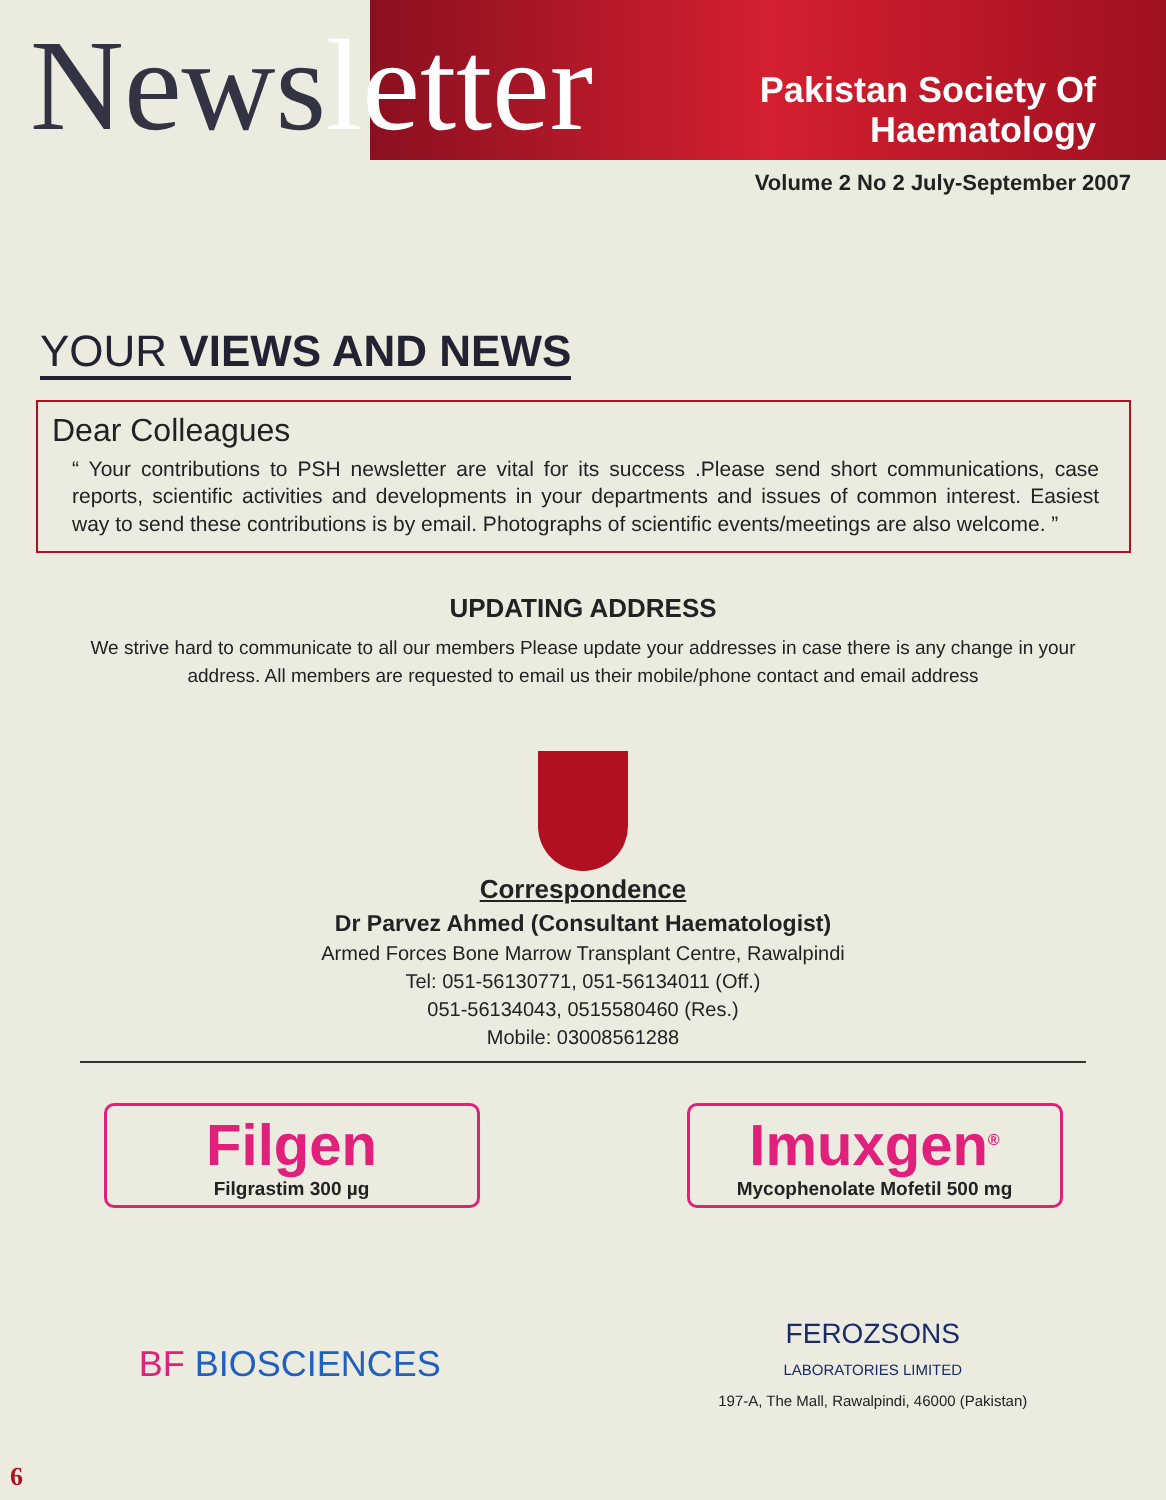Newsletter
Pakistan Society Of
Haematology
Volume 2 No 2 July-September 2007
YOUR VIEWS AND NEWS
Dear Colleagues
“ Your contributions to PSH newsletter are vital for its success .Please send short communications, case reports, scientific activities and developments in your departments and issues of common interest. Easiest way to send these contributions is by email. Photographs of scientific events/meetings are also welcome. ”
UPDATING ADDRESS
We strive hard to communicate to all our members Please update your addresses in case there is any change in your address. All members are requested to email us their mobile/phone contact and email address
Correspondence
Dr Parvez Ahmed (Consultant Haematologist)
Armed Forces Bone Marrow Transplant Centre, Rawalpindi
Tel: 051-56130771, 051-56134011 (Off.)
051-56134043, 0515580460 (Res.)
Mobile: 03008561288
Filgen
Filgrastim 300 µg
Imuxgen<sup>®</sup>
Mycophenolate Mofetil 500 mg
BF BIOSCIENCES
FEROZSONS
LABORATORIES LIMITED
197-A, The Mall, Rawalpindi, 46000 (Pakistan)
6